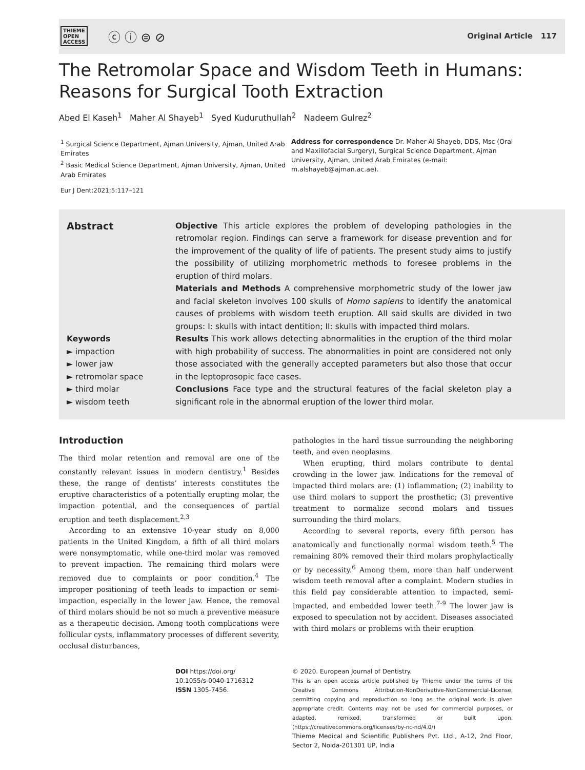THIEME
OPEN
ACCESS
ⓒ ⓘ ⊜ ⊘
Original Article 117
The Retromolar Space and Wisdom Teeth in Humans:
Reasons for Surgical Tooth Extraction
Abed El Kaseh<sup>1</sup> Maher Al Shayeb<sup>1</sup> Syed Kuduruthullah<sup>2</sup> Nadeem Gulrez<sup>2</sup>
<sup>1</sup> Surgical Science Department, Ajman University, Ajman, United Arab Emirates
<sup>2</sup> Basic Medical Science Department, Ajman University, Ajman, United Arab Emirates
Address for correspondence Dr. Maher Al Shayeb, DDS, Msc (Oral and Maxillofacial Surgery), Surgical Science Department, Ajman University, Ajman, United Arab Emirates (e-mail: m.alshayeb@ajman.ac.ae).
Eur J Dent:2021;5:117–121
Abstract
Keywords
► impaction
► lower jaw
► retromolar space
► third molar
► wisdom teeth
Objective This article explores the problem of developing pathologies in the retromolar region. Findings can serve a framework for disease prevention and for the improvement of the quality of life of patients. The present study aims to justify the possibility of utilizing morphometric methods to foresee problems in the eruption of third molars.
Materials and Methods A comprehensive morphometric study of the lower jaw and facial skeleton involves 100 skulls of Homo sapiens to identify the anatomical causes of problems with wisdom teeth eruption. All said skulls are divided in two groups: I: skulls with intact dentition; II: skulls with impacted third molars.
Results This work allows detecting abnormalities in the eruption of the third molar with high probability of success. The abnormalities in point are considered not only those associated with the generally accepted parameters but also those that occur in the leptoprosopic face cases.
Conclusions Face type and the structural features of the facial skeleton play a significant role in the abnormal eruption of the lower third molar.
Introduction
The third molar retention and removal are one of the constantly relevant issues in modern dentistry.<sup>1</sup> Besides these, the range of dentists’ interests constitutes the eruptive characteristics of a potentially erupting molar, the impaction potential, and the consequences of partial eruption and teeth displacement.<sup>2,3</sup>
According to an extensive 10-year study on 8,000 patients in the United Kingdom, a fifth of all third molars were nonsymptomatic, while one-third molar was removed to prevent impaction. The remaining third molars were removed due to complaints or poor condition.<sup>4</sup> The improper positioning of teeth leads to impaction or semi-impaction, especially in the lower jaw. Hence, the removal of third molars should be not so much a preventive measure as a therapeutic decision. Among tooth complications were follicular cysts, inflammatory processes of different severity, occlusal disturbances,
pathologies in the hard tissue surrounding the neighboring teeth, and even neoplasms.
When erupting, third molars contribute to dental crowding in the lower jaw. Indications for the removal of impacted third molars are: (1) inflammation; (2) inability to use third molars to support the prosthetic; (3) preventive treatment to normalize second molars and tissues surrounding the third molars.
According to several reports, every fifth person has anatomically and functionally normal wisdom teeth.<sup>5</sup> The remaining 80% removed their third molars prophylactically or by necessity.<sup>6</sup> Among them, more than half underwent wisdom teeth removal after a complaint. Modern studies in this field pay considerable attention to impacted, semi-impacted, and embedded lower teeth.<sup>7-9</sup> The lower jaw is exposed to speculation not by accident. Diseases associated with third molars or problems with their eruption
DOI https://doi.org/
10.1055/s-0040-1716312
ISSN 1305-7456.
© 2020. European Journal of Dentistry.
This is an open access article published by Thieme under the terms of the Creative Commons Attribution-NonDerivative-NonCommercial-License, permitting copying and reproduction so long as the original work is given appropriate credit. Contents may not be used for commercial purposes, or adapted, remixed, transformed or built upon. (https://creativecommons.org/licenses/by-nc-nd/4.0/)
Thieme Medical and Scientific Publishers Pvt. Ltd., A-12, 2nd Floor, Sector 2, Noida-201301 UP, India